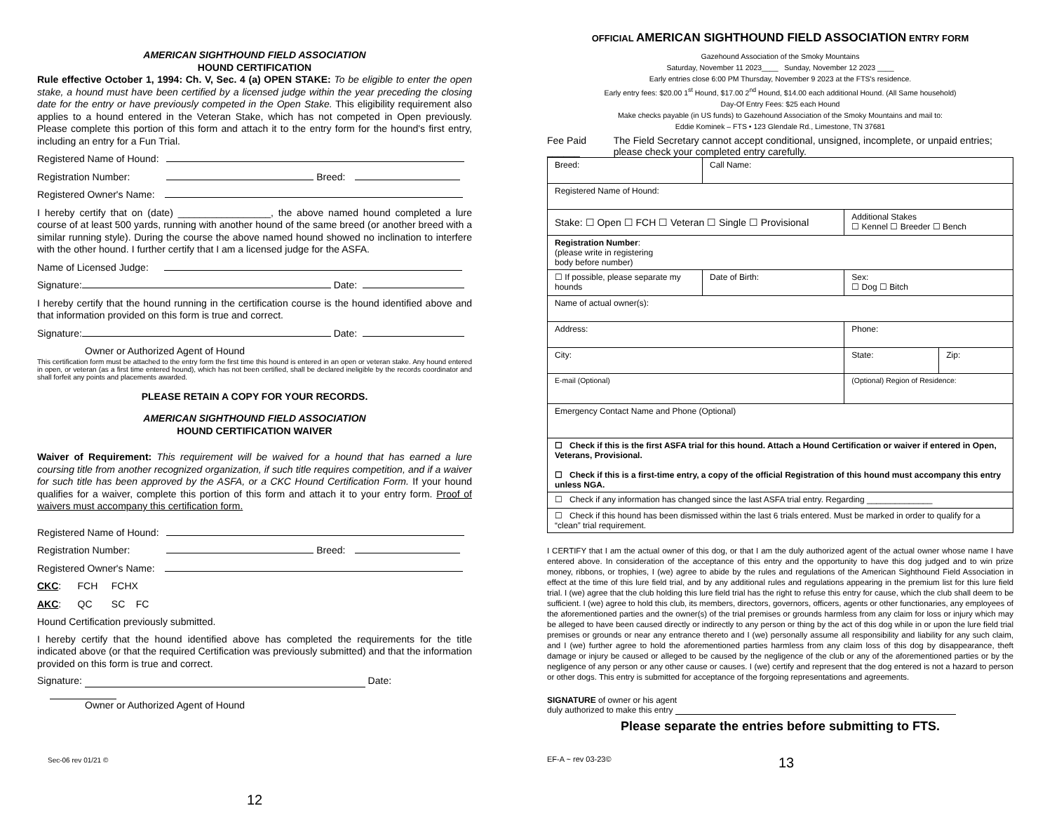AMERICAN SIGHTHOUND FIELD ASSOCIATION
HOUND CERTIFICATION
Rule effective October 1, 1994: Ch. V, Sec. 4 (a) OPEN STAKE: To be eligible to enter the open stake, a hound must have been certified by a licensed judge within the year preceding the closing date for the entry or have previously competed in the Open Stake. This eligibility requirement also applies to a hound entered in the Veteran Stake, which has not competed in Open previously. Please complete this portion of this form and attach it to the entry form for the hound's first entry, including an entry for a Fun Trial.
Registered Name of Hound:
Registration Number: Breed:
Registered Owner's Name:
I hereby certify that on (date) _________________, the above named hound completed a lure course of at least 500 yards, running with another hound of the same breed (or another breed with a similar running style). During the course the above named hound showed no inclination to interfere with the other hound. I further certify that I am a licensed judge for the ASFA.
Name of Licensed Judge:
Signature: Date:
I hereby certify that the hound running in the certification course is the hound identified above and that information provided on this form is true and correct.
Signature: Date:
Owner or Authorized Agent of Hound
This certification form must be attached to the entry form the first time this hound is entered in an open or veteran stake. Any hound entered in open, or veteran (as a first time entered hound), which has not been certified, shall be declared ineligible by the records coordinator and shall forfeit any points and placements awarded.
PLEASE RETAIN A COPY FOR YOUR RECORDS.
AMERICAN SIGHTHOUND FIELD ASSOCIATION
HOUND CERTIFICATION WAIVER
Waiver of Requirement: This requirement will be waived for a hound that has earned a lure coursing title from another recognized organization, if such title requires competition, and if a waiver for such title has been approved by the ASFA, or a CKC Hound Certification Form. If your hound qualifies for a waiver, complete this portion of this form and attach it to your entry form. Proof of waivers must accompany this certification form.
Registered Name of Hound:
Registration Number: Breed:
Registered Owner's Name:
CKC: FCH FCHX
AKC: QC SC FC
Hound Certification previously submitted.
I hereby certify that the hound identified above has completed the requirements for the title indicated above (or that the required Certification was previously submitted) and that the information provided on this form is true and correct.
Signature: Date:
Owner or Authorized Agent of Hound
Sec-06 rev 01/21 ©
12
OFFICIAL AMERICAN SIGHTHOUND FIELD ASSOCIATION ENTRY FORM
Gazehound Association of the Smoky Mountains
Saturday, November 11 2023____ Sunday, November 12 2023 ____
Early entries close 6:00 PM Thursday, November 9 2023 at the FTS's residence.
Early entry fees: $20.00 1<sup>st</sup> Hound, $17.00 2<sup>nd</sup> Hound, $14.00 each additional Hound. (All Same household)
Day-Of Entry Fees: $25 each Hound
Make checks payable (in US funds) to Gazehound Association of the Smoky Mountains and mail to:
Eddie Kominek – FTS • 123 Glendale Rd., Limestone, TN 37681
Fee Paid ______ The Field Secretary cannot accept conditional, unsigned, incomplete, or unpaid entries; please check your completed entry carefully.
| Breed: | Call Name: | | |
| Registered Name of Hound: | | | |
| Stake: ☐ Open ☐ FCH ☐ Veteran ☐ Single ☐ Provisional | | Additional Stakes ☐ Kennel ☐ Breeder ☐ Bench | |
| Registration Number : (please write in registering body before number) | | | |
| ☐ If possible, please separate my hounds | Date of Birth: | Sex: ☐ Dog ☐ Bitch | |
| Name of actual owner(s): | | | |
| Address: | | Phone: | |
| City: | | State: | Zip: |
| E-mail (Optional) | | (Optional) Region of Residence: | |
| Emergency Contact Name and Phone (Optional) | | | |
| ☐ Check if this is the first ASFA trial for this hound. Attach a Hound Certification or waiver if entered in Open, Veterans, Provisional. ☐ Check if this is a first-time entry, a copy of the official Registration of this hound must accompany this entry unless NGA. | | | |
| ☐ Check if any information has changed since the last ASFA trial entry. Regarding ______________ | | | |
| ☐ Check if this hound has been dismissed within the last 6 trials entered. Must be marked in order to qualify for a “clean” trial requirement. | | | |
I CERTIFY that I am the actual owner of this dog, or that I am the duly authorized agent of the actual owner whose name I have entered above. In consideration of the acceptance of this entry and the opportunity to have this dog judged and to win prize money, ribbons, or trophies, I (we) agree to abide by the rules and regulations of the American Sighthound Field Association in effect at the time of this lure field trial, and by any additional rules and regulations appearing in the premium list for this lure field trial. I (we) agree that the club holding this lure field trial has the right to refuse this entry for cause, which the club shall deem to be sufficient. I (we) agree to hold this club, its members, directors, governors, officers, agents or other functionaries, any employees of the aforementioned parties and the owner(s) of the trial premises or grounds harmless from any claim for loss or injury which may be alleged to have been caused directly or indirectly to any person or thing by the act of this dog while in or upon the lure field trial premises or grounds or near any entrance thereto and I (we) personally assume all responsibility and liability for any such claim, and I (we) further agree to hold the aforementioned parties harmless from any claim loss of this dog by disappearance, theft damage or injury be caused or alleged to be caused by the negligence of the club or any of the aforementioned parties or by the negligence of any person or any other cause or causes. I (we) certify and represent that the dog entered is not a hazard to person or other dogs. This entry is submitted for acceptance of the forgoing representations and agreements.
SIGNATURE of owner or his agent
duly authorized to make this entry
Please separate the entries before submitting to FTS.
EF-A ~ rev 03-23©
13